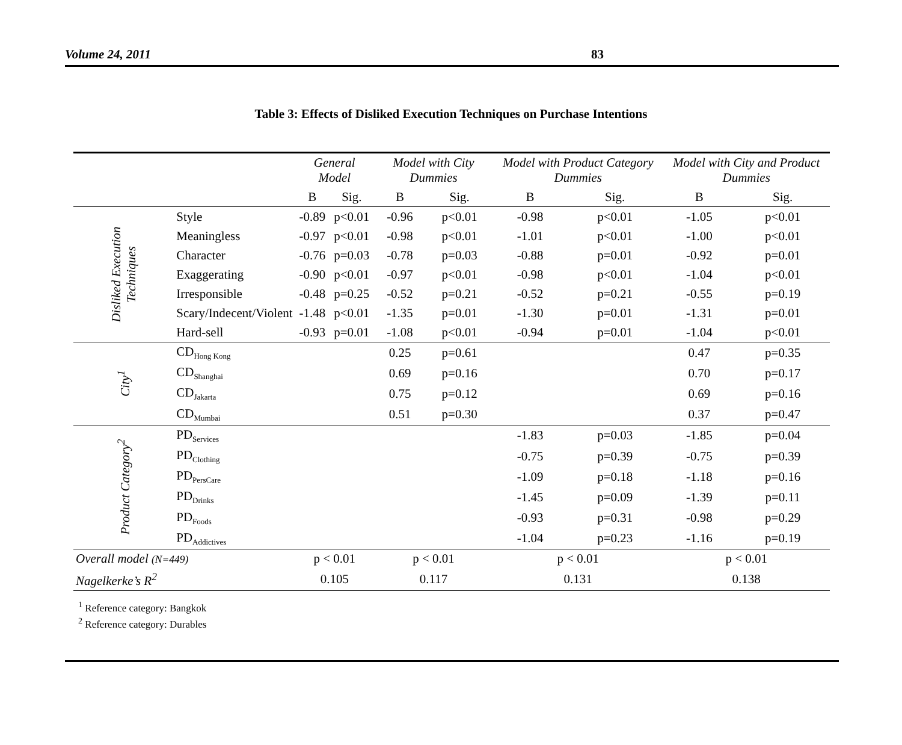Volume 24, 2011 83
Table 3: Effects of Disliked Execution Techniques on Purchase Intentions
| | | General Model | | Model with City Dummies | | Model with Product Category Dummies | | Model with City and Product Dummies | |
| --- | --- | --- | --- | --- | --- | --- | --- | --- | --- |
| | | B | Sig. | B | Sig. | B | Sig. | B | Sig. |
| Disliked Execution Techniques | Style | -0.89 | p<0.01 | -0.96 | p<0.01 | -0.98 | p<0.01 | -1.05 | p<0.01 |
| | Meaningless | -0.97 | p<0.01 | -0.98 | p<0.01 | -1.01 | p<0.01 | -1.00 | p<0.01 |
| | Character | -0.76 | p=0.03 | -0.78 | p=0.03 | -0.88 | p=0.01 | -0.92 | p=0.01 |
| | Exaggerating | -0.90 | p<0.01 | -0.97 | p<0.01 | -0.98 | p<0.01 | -1.04 | p<0.01 |
| | Irresponsible | -0.48 | p=0.25 | -0.52 | p=0.21 | -0.52 | p=0.21 | -0.55 | p=0.19 |
| | Scary/Indecent/Violent | -1.48 | p<0.01 | -1.35 | p=0.01 | -1.30 | p=0.01 | -1.31 | p=0.01 |
| | Hard-sell | -0.93 | p=0.01 | -1.08 | p<0.01 | -0.94 | p=0.01 | -1.04 | p<0.01 |
| City<sup>1</sup> | CD<sub>Hong Kong</sub> | | | 0.25 | p=0.61 | | | 0.47 | p=0.35 |
| | CD<sub>Shanghai</sub> | | | 0.69 | p=0.16 | | | 0.70 | p=0.17 |
| | CD<sub>Jakarta</sub> | | | 0.75 | p=0.12 | | | 0.69 | p=0.16 |
| | CD<sub>Mumbai</sub> | | | 0.51 | p=0.30 | | | 0.37 | p=0.47 |
| Product Category<sup>2</sup> | PD<sub>Services</sub> | | | | | -1.83 | p=0.03 | -1.85 | p=0.04 |
| | PD<sub>Clothing</sub> | | | | | -0.75 | p=0.39 | -0.75 | p=0.39 |
| | PD<sub>PersCare</sub> | | | | | -1.09 | p=0.18 | -1.18 | p=0.16 |
| | PD<sub>Drinks</sub> | | | | | -1.45 | p=0.09 | -1.39 | p=0.11 |
| | PD<sub>Foods</sub> | | | | | -0.93 | p=0.31 | -0.98 | p=0.29 |
| | PD<sub>Addictives</sub> | | | | | -1.04 | p=0.23 | -1.16 | p=0.19 |
| Overall model (N=449) | | p < 0.01 | | p < 0.01 | | p < 0.01 | | p < 0.01 | |
| Nagelkerke’s R<sup>2</sup> | | 0.105 | | 0.117 | | 0.131 | | 0.138 | |
<sup>1</sup> Reference category: Bangkok
<sup>2</sup> Reference category: Durables